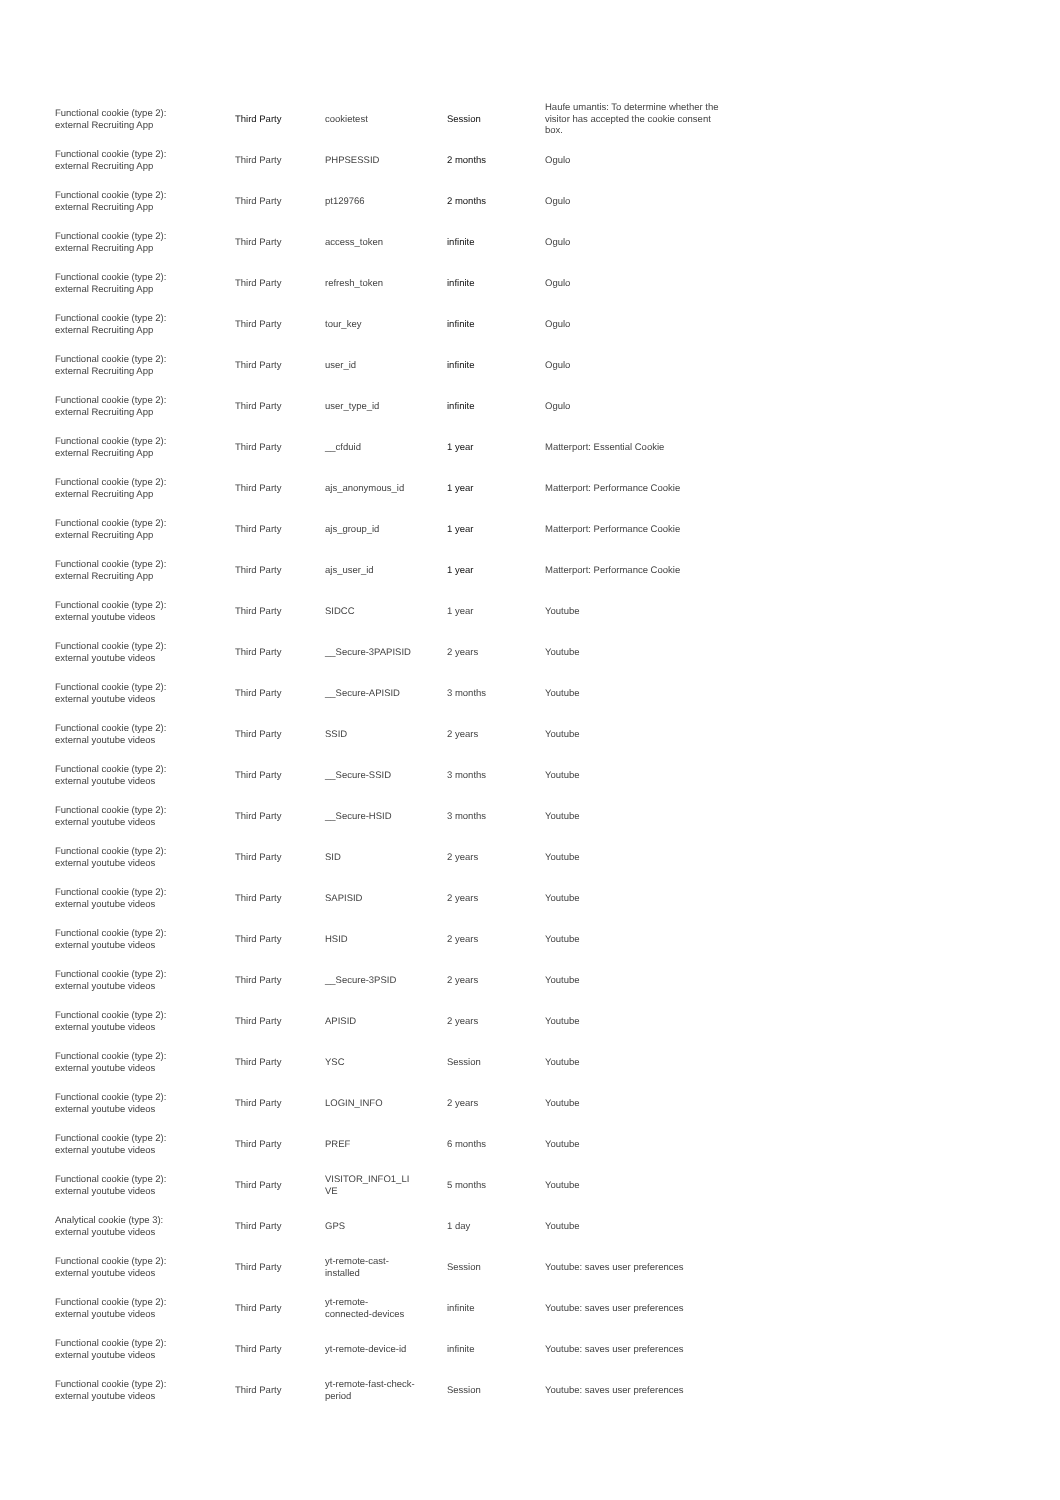| Functional cookie (type 2): external Recruiting App | Third Party | cookietest | Session | Haufe umantis: To determine whether the visitor has accepted the cookie consent box. |
| Functional cookie (type 2): external Recruiting App | Third Party | PHPSESSID | 2 months | Ogulo |
| Functional cookie (type 2): external Recruiting App | Third Party | pt129766 | 2 months | Ogulo |
| Functional cookie (type 2): external Recruiting App | Third Party | access_token | infinite | Ogulo |
| Functional cookie (type 2): external Recruiting App | Third Party | refresh_token | infinite | Ogulo |
| Functional cookie (type 2): external Recruiting App | Third Party | tour_key | infinite | Ogulo |
| Functional cookie (type 2): external Recruiting App | Third Party | user_id | infinite | Ogulo |
| Functional cookie (type 2): external Recruiting App | Third Party | user_type_id | infinite | Ogulo |
| Functional cookie (type 2): external Recruiting App | Third Party | __cfduid | 1 year | Matterport: Essential Cookie |
| Functional cookie (type 2): external Recruiting App | Third Party | ajs_anonymous_id | 1 year | Matterport: Performance Cookie |
| Functional cookie (type 2): external Recruiting App | Third Party | ajs_group_id | 1 year | Matterport: Performance Cookie |
| Functional cookie (type 2): external Recruiting App | Third Party | ajs_user_id | 1 year | Matterport: Performance Cookie |
| Functional cookie (type 2): external youtube videos | Third Party | SIDCC | 1 year | Youtube |
| Functional cookie (type 2): external youtube videos | Third Party | __Secure-3PAPISID | 2 years | Youtube |
| Functional cookie (type 2): external youtube videos | Third Party | __Secure-APISID | 3 months | Youtube |
| Functional cookie (type 2): external youtube videos | Third Party | SSID | 2 years | Youtube |
| Functional cookie (type 2): external youtube videos | Third Party | __Secure-SSID | 3 months | Youtube |
| Functional cookie (type 2): external youtube videos | Third Party | __Secure-HSID | 3 months | Youtube |
| Functional cookie (type 2): external youtube videos | Third Party | SID | 2 years | Youtube |
| Functional cookie (type 2): external youtube videos | Third Party | SAPISID | 2 years | Youtube |
| Functional cookie (type 2): external youtube videos | Third Party | HSID | 2 years | Youtube |
| Functional cookie (type 2): external youtube videos | Third Party | __Secure-3PSID | 2 years | Youtube |
| Functional cookie (type 2): external youtube videos | Third Party | APISID | 2 years | Youtube |
| Functional cookie (type 2): external youtube videos | Third Party | YSC | Session | Youtube |
| Functional cookie (type 2): external youtube videos | Third Party | LOGIN_INFO | 2 years | Youtube |
| Functional cookie (type 2): external youtube videos | Third Party | PREF | 6 months | Youtube |
| Functional cookie (type 2): external youtube videos | Third Party | VISITOR_INFO1_LI VE | 5 months | Youtube |
| Analytical cookie (type 3): external youtube videos | Third Party | GPS | 1 day | Youtube |
| Functional cookie (type 2): external youtube videos | Third Party | yt-remote-cast- installed | Session | Youtube: saves user preferences |
| Functional cookie (type 2): external youtube videos | Third Party | yt-remote- connected-devices | infinite | Youtube: saves user preferences |
| Functional cookie (type 2): external youtube videos | Third Party | yt-remote-device-id | infinite | Youtube: saves user preferences |
| Functional cookie (type 2): external youtube videos | Third Party | yt-remote-fast-check- period | Session | Youtube: saves user preferences |